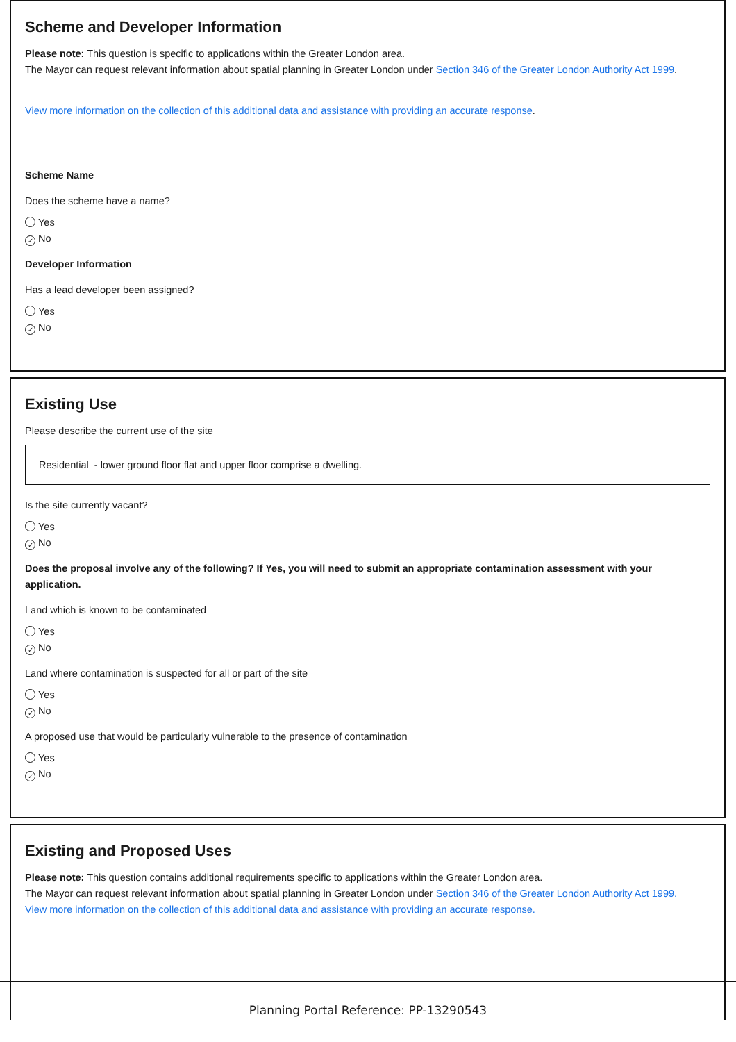Scheme and Developer Information
Please note: This question is specific to applications within the Greater London area.
The Mayor can request relevant information about spatial planning in Greater London under Section 346 of the Greater London Authority Act 1999.
View more information on the collection of this additional data and assistance with providing an accurate response.
Scheme Name
Does the scheme have a name?
Yes
✓ No
Developer Information
Has a lead developer been assigned?
Yes
✓ No
Existing Use
Please describe the current use of the site
Residential - lower ground floor flat and upper floor comprise a dwelling.
Is the site currently vacant?
Yes
✓ No
Does the proposal involve any of the following? If Yes, you will need to submit an appropriate contamination assessment with your application.
Land which is known to be contaminated
Yes
✓ No
Land where contamination is suspected for all or part of the site
Yes
✓ No
A proposed use that would be particularly vulnerable to the presence of contamination
Yes
✓ No
Existing and Proposed Uses
Please note: This question contains additional requirements specific to applications within the Greater London area.
The Mayor can request relevant information about spatial planning in Greater London under Section 346 of the Greater London Authority Act 1999.
View more information on the collection of this additional data and assistance with providing an accurate response.
Planning Portal Reference: PP-13290543